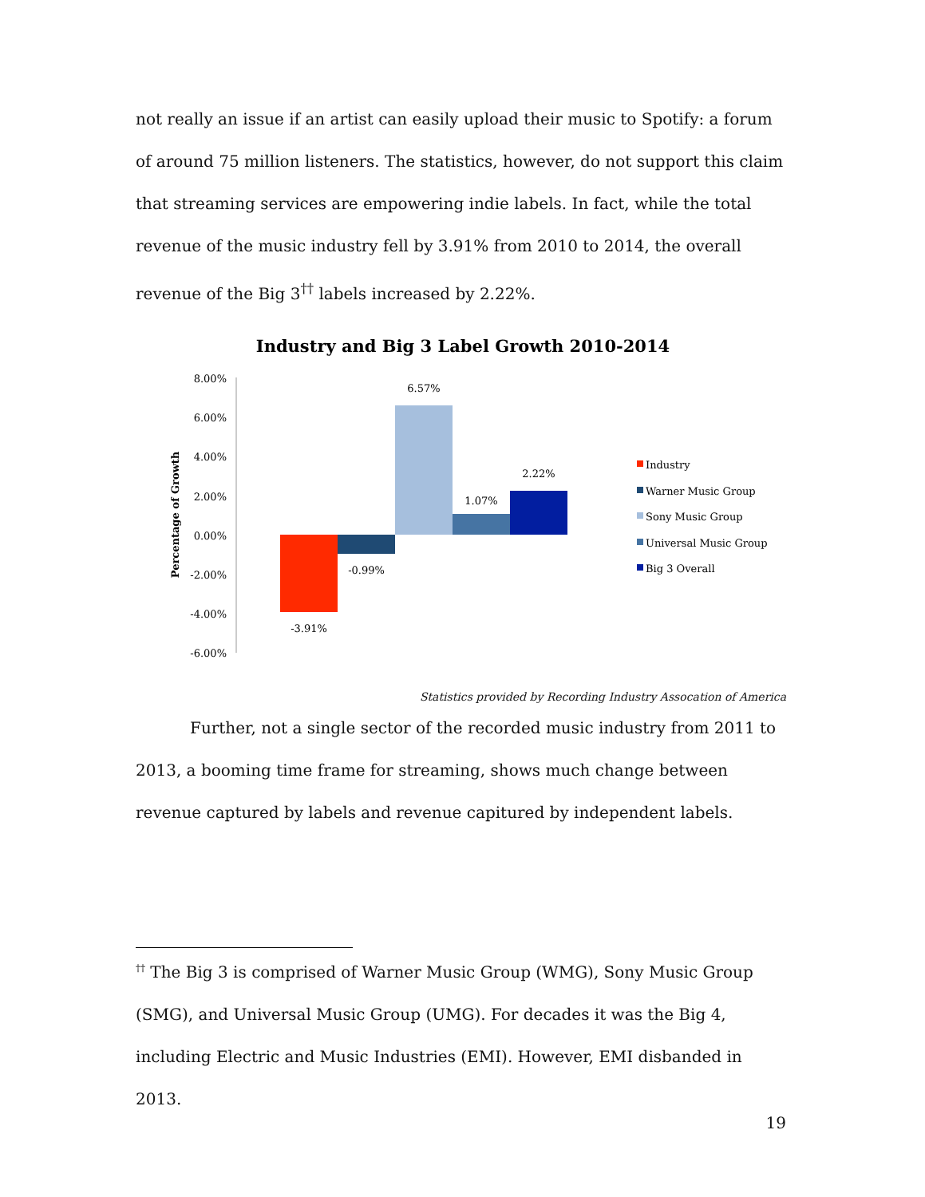not really an issue if an artist can easily upload their music to Spotify: a forum of around 75 million listeners. The statistics, however, do not support this claim that streaming services are empowering indie labels. In fact, while the total revenue of the music industry fell by 3.91% from 2010 to 2014, the overall revenue of the Big 3<sup>††</sup> labels increased by 2.22%.
Industry and Big 3 Label Growth 2010-2014
8.00%
6.00%
4.00%
2.00%
0.00%
-2.00%
-4.00%
-6.00%
Percentage of Growth
-3.91%
-0.99%
6.57%
1.07%
2.22%
Industry
Warner Music Group
Sony Music Group
Universal Music Group
Big 3 Overall
Statistics provided by Recording Industry Assocation of America
Further, not a single sector of the recorded music industry from 2011 to 2013, a booming time frame for streaming, shows much change between revenue captured by labels and revenue capitured by independent labels.
<sup>††</sup> The Big 3 is comprised of Warner Music Group (WMG), Sony Music Group (SMG), and Universal Music Group (UMG). For decades it was the Big 4, including Electric and Music Industries (EMI). However, EMI disbanded in 2013.
19